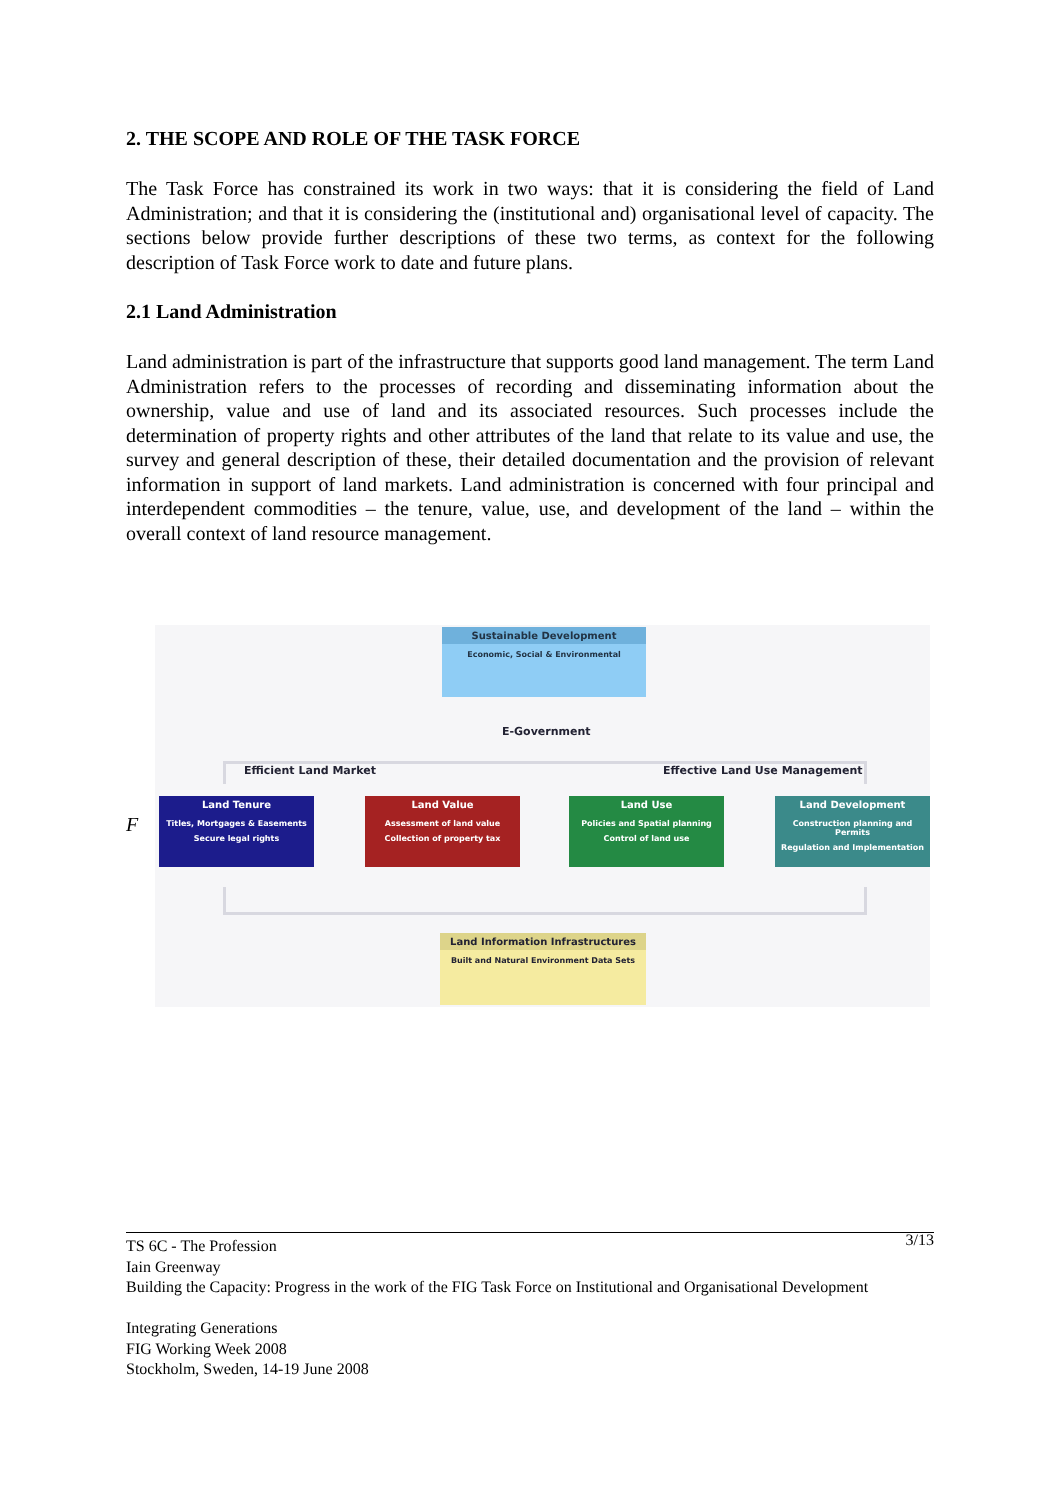2. THE SCOPE AND ROLE OF THE TASK FORCE
The Task Force has constrained its work in two ways: that it is considering the field of Land Administration; and that it is considering the (institutional and) organisational level of capacity. The sections below provide further descriptions of these two terms, as context for the following description of Task Force work to date and future plans.
2.1 Land Administration
Land administration is part of the infrastructure that supports good land management. The term Land Administration refers to the processes of recording and disseminating information about the ownership, value and use of land and its associated resources. Such processes include the determination of property rights and other attributes of the land that relate to its value and use, the survey and general description of these, their detailed documentation and the provision of relevant information in support of land markets. Land administration is concerned with four principal and interdependent commodities – the tenure, value, use, and development of the land – within the overall context of land resource management.
F
Sustainable Development
Economic, Social & Environmental
E-Government
Efficient Land Market Effective Land Use Management
Land Tenure
Titles, Mortgages & Easements
Secure legal rights
Land Value
Assessment of land value
Collection of property tax
Land Use
Policies and Spatial planning
Control of land use
Land Development
Construction planning and Permits
Regulation and Implementation
Land Information Infrastructures
Built and Natural Environment Data Sets
3/13
TS 6C - The Profession
Iain Greenway
Building the Capacity: Progress in the work of the FIG Task Force on Institutional and Organisational Development
Integrating Generations
FIG Working Week 2008
Stockholm, Sweden, 14-19 June 2008